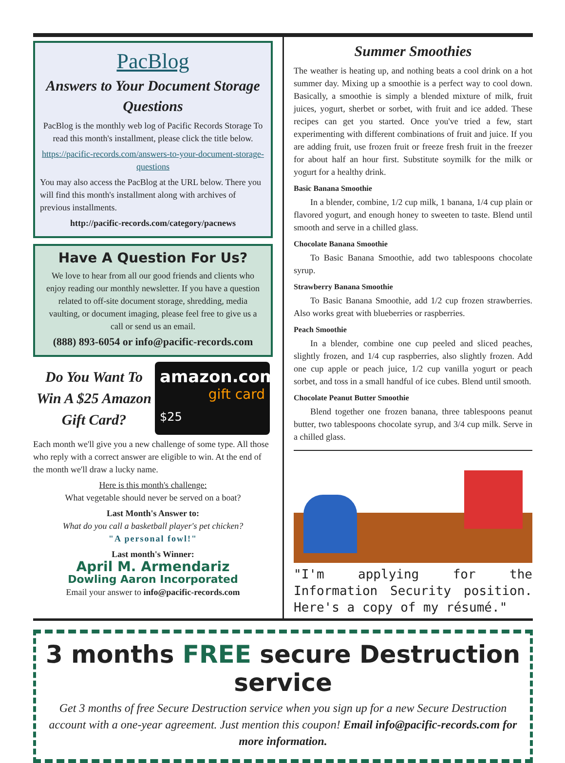PacBlog
Answers to Your Document Storage Questions
PacBlog is the monthly web log of Pacific Records Storage To read this month's installment, please click the title below.
https://pacific-records.com/answers-to-your-document-storage-questions
You may also access the PacBlog at the URL below. There you will find this month's installment along with archives of previous installments.
http://pacific-records.com/category/pacnews
Have A Question For Us?
We love to hear from all our good friends and clients who enjoy reading our monthly newsletter. If you have a question related to off-site document storage, shredding, media vaulting, or document imaging, please feel free to give us a call or send us an email.
(888) 893-6054 or info@pacific-records.com
Do You Want To Win A $25 Amazon Gift Card?
amazon.com
gift card
$25
Each month we'll give you a new challenge of some type. All those who reply with a correct answer are eligible to win. At the end of the month we'll draw a lucky name.
Here is this month's challenge:
What vegetable should never be served on a boat?
Last Month's Answer to:
What do you call a basketball player's pet chicken?
"A personal fowl!"
Last month's Winner:
April M. Armendariz
Dowling Aaron Incorporated
Email your answer to info@pacific-records.com
Summer Smoothies
The weather is heating up, and nothing beats a cool drink on a hot summer day. Mixing up a smoothie is a perfect way to cool down. Basically, a smoothie is simply a blended mixture of milk, fruit juices, yogurt, sherbet or sorbet, with fruit and ice added. These recipes can get you started. Once you've tried a few, start experimenting with different combinations of fruit and juice. If you are adding fruit, use frozen fruit or freeze fresh fruit in the freezer for about half an hour first. Substitute soymilk for the milk or yogurt for a healthy drink.
Basic Banana Smoothie
In a blender, combine, 1/2 cup milk, 1 banana, 1/4 cup plain or flavored yogurt, and enough honey to sweeten to taste. Blend until smooth and serve in a chilled glass.
Chocolate Banana Smoothie
To Basic Banana Smoothie, add two tablespoons chocolate syrup.
Strawberry Banana Smoothie
To Basic Banana Smoothie, add 1/2 cup frozen strawberries. Also works great with blueberries or raspberries.
Peach Smoothie
In a blender, combine one cup peeled and sliced peaches, slightly frozen, and 1/4 cup raspberries, also slightly frozen. Add one cup apple or peach juice, 1/2 cup vanilla yogurt or peach sorbet, and toss in a small handful of ice cubes. Blend until smooth.
Chocolate Peanut Butter Smoothie
Blend together one frozen banana, three tablespoons peanut butter, two tablespoons chocolate syrup, and 3/4 cup milk. Serve in a chilled glass.
"I'm applying for the Information Security position. Here's a copy of my résumé."
3 months FREE secure Destruction service
Get 3 months of free Secure Destruction service when you sign up for a new Secure Destruction account with a one-year agreement. Just mention this coupon! Email info@pacific-records.com for more information.